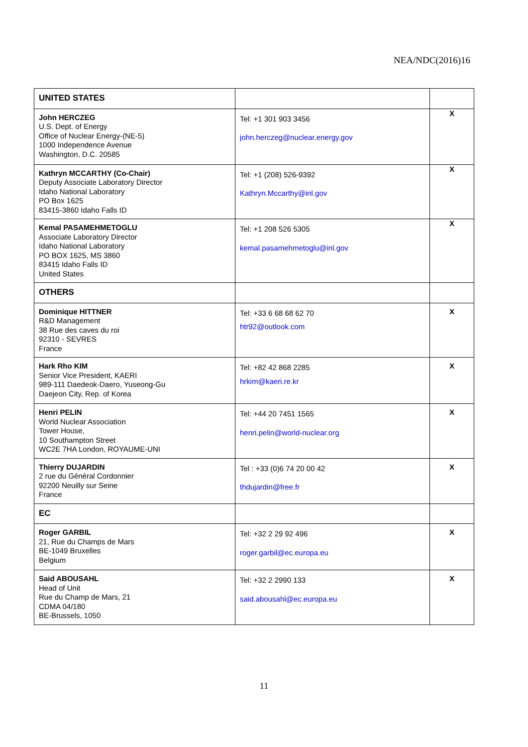NEA/NDC(2016)16
| UNITED STATES | | |
| John HERCZEG U.S. Dept. of Energy Office of Nuclear Energy-(NE-5) 1000 Independence Avenue Washington, D.C. 20585 | Tel: +1 301 903 3456 john.herczeg@nuclear.energy.gov | X |
| Kathryn MCCARTHY (Co-Chair) Deputy Associate Laboratory Director Idaho National Laboratory PO Box 1625 83415-3860 Idaho Falls ID | Tel: +1 (208) 526-9392 Kathryn.Mccarthy@inl.gov | X |
| Kemal PASAMEHMETOGLU Associate Laboratory Director Idaho National Laboratory PO BOX 1625, MS 3860 83415 Idaho Falls ID United States | Tel: +1 208 526 5305 kemal.pasamehmetoglu@inl.gov | X |
| OTHERS | | |
| Dominique HITTNER R&D Management 38 Rue des caves du roi 92310 - SEVRES France | Tel: +33 6 68 68 62 70 htr92@outlook.com | X |
| Hark Rho KIM Senior Vice President, KAERI 989-111 Daedeok-Daero, Yuseong-Gu Daejeon City, Rep. of Korea | Tel: +82 42 868 2285 hrkim@kaeri.re.kr | X |
| Henri PELIN World Nuclear Association Tower House, 10 Southampton Street WC2E 7HA London, ROYAUME-UNI | Tel: +44 20 7451 1565 henri.pelin@world-nuclear.org | X |
| Thierry DUJARDIN 2 rue du Général Cordonnier 92200 Neuilly sur Seine France | Tel : +33 (0)6 74 20 00 42 thdujardin@free.fr | X |
| EC | | |
| Roger GARBIL 21, Rue du Champs de Mars BE-1049 Bruxelles Belgium | Tel: +32 2 29 92 496 roger.garbil@ec.europa.eu | X |
| Said ABOUSAHL Head of Unit Rue du Champ de Mars, 21 CDMA 04/180 BE-Brussels, 1050 | Tel: +32 2 2990 133 said.abousahl@ec.europa.eu | X |
11